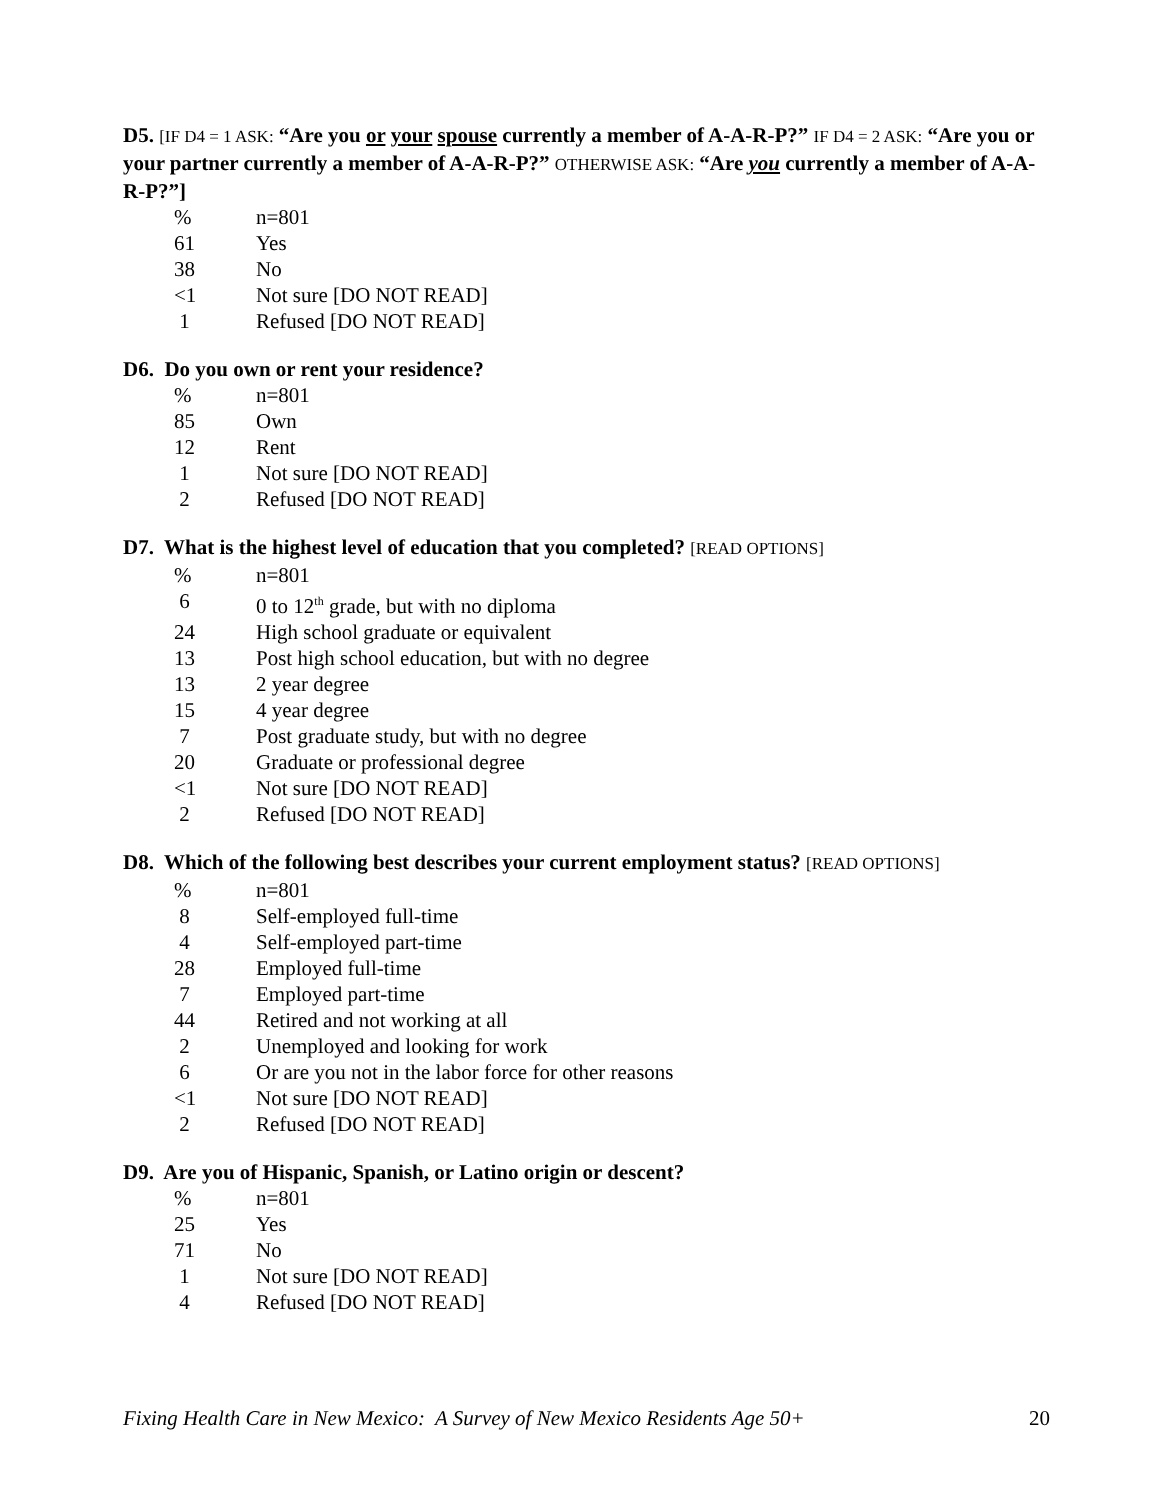D5. [IF D4 = 1 ASK: “Are you or your spouse currently a member of A-A-R-P?” IF D4 = 2 ASK: “Are you or your partner currently a member of A-A-R-P?” OTHERWISE ASK: “Are you currently a member of A-A-R-P?”]
| % | n=801 |
| 61 | Yes |
| 38 | No |
| <1 | Not sure [DO NOT READ] |
| 1 | Refused [DO NOT READ] |
D6. Do you own or rent your residence?
| % | n=801 |
| 85 | Own |
| 12 | Rent |
| 1 | Not sure [DO NOT READ] |
| 2 | Refused [DO NOT READ] |
D7. What is the highest level of education that you completed? [READ OPTIONS]
| % | n=801 |
| 6 | 0 to 12<sup>th</sup> grade, but with no diploma |
| 24 | High school graduate or equivalent |
| 13 | Post high school education, but with no degree |
| 13 | 2 year degree |
| 15 | 4 year degree |
| 7 | Post graduate study, but with no degree |
| 20 | Graduate or professional degree |
| <1 | Not sure [DO NOT READ] |
| 2 | Refused [DO NOT READ] |
D8. Which of the following best describes your current employment status? [READ OPTIONS]
| % | n=801 |
| 8 | Self-employed full-time |
| 4 | Self-employed part-time |
| 28 | Employed full-time |
| 7 | Employed part-time |
| 44 | Retired and not working at all |
| 2 | Unemployed and looking for work |
| 6 | Or are you not in the labor force for other reasons |
| <1 | Not sure [DO NOT READ] |
| 2 | Refused [DO NOT READ] |
D9. Are you of Hispanic, Spanish, or Latino origin or descent?
| % | n=801 |
| 25 | Yes |
| 71 | No |
| 1 | Not sure [DO NOT READ] |
| 4 | Refused [DO NOT READ] |
Fixing Health Care in New Mexico: A Survey of New Mexico Residents Age 50+ 20